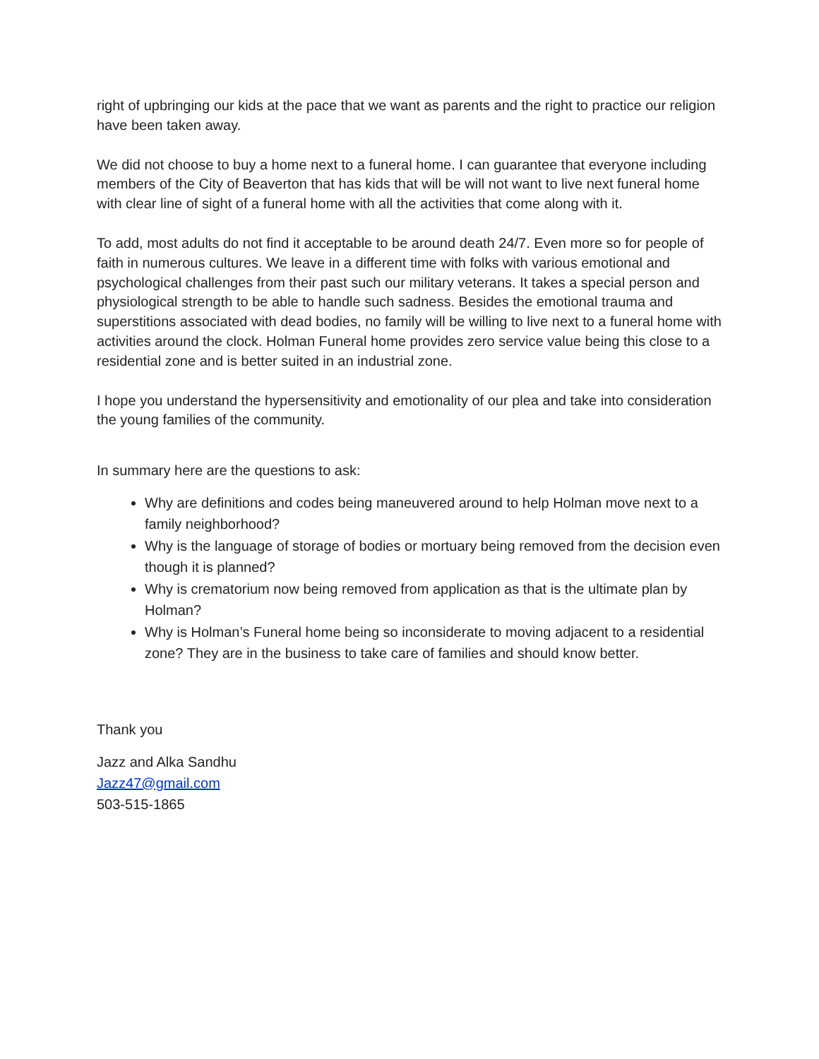right of upbringing our kids at the pace that we want as parents and the right to practice our religion have been taken away.
We did not choose to buy a home next to a funeral home. I can guarantee that everyone including members of the City of Beaverton that has kids that will be will not want to live next funeral home with clear line of sight of a funeral home with all the activities that come along with it.
To add, most adults do not find it acceptable to be around death 24/7. Even more so for people of faith in numerous cultures. We leave in a different time with folks with various emotional and psychological challenges from their past such our military veterans. It takes a special person and physiological strength to be able to handle such sadness. Besides the emotional trauma and superstitions associated with dead bodies, no family will be willing to live next to a funeral home with activities around the clock. Holman Funeral home provides zero service value being this close to a residential zone and is better suited in an industrial zone.
I hope you understand the hypersensitivity and emotionality of our plea and take into consideration the young families of the community.
In summary here are the questions to ask:
Why are definitions and codes being maneuvered around to help Holman move next to a family neighborhood?
Why is the language of storage of bodies or mortuary being removed from the decision even though it is planned?
Why is crematorium now being removed from application as that is the ultimate plan by Holman?
Why is Holman’s Funeral home being so inconsiderate to moving adjacent to a residential zone? They are in the business to take care of families and should know better.
Thank you
Jazz and Alka Sandhu
Jazz47@gmail.com
503-515-1865